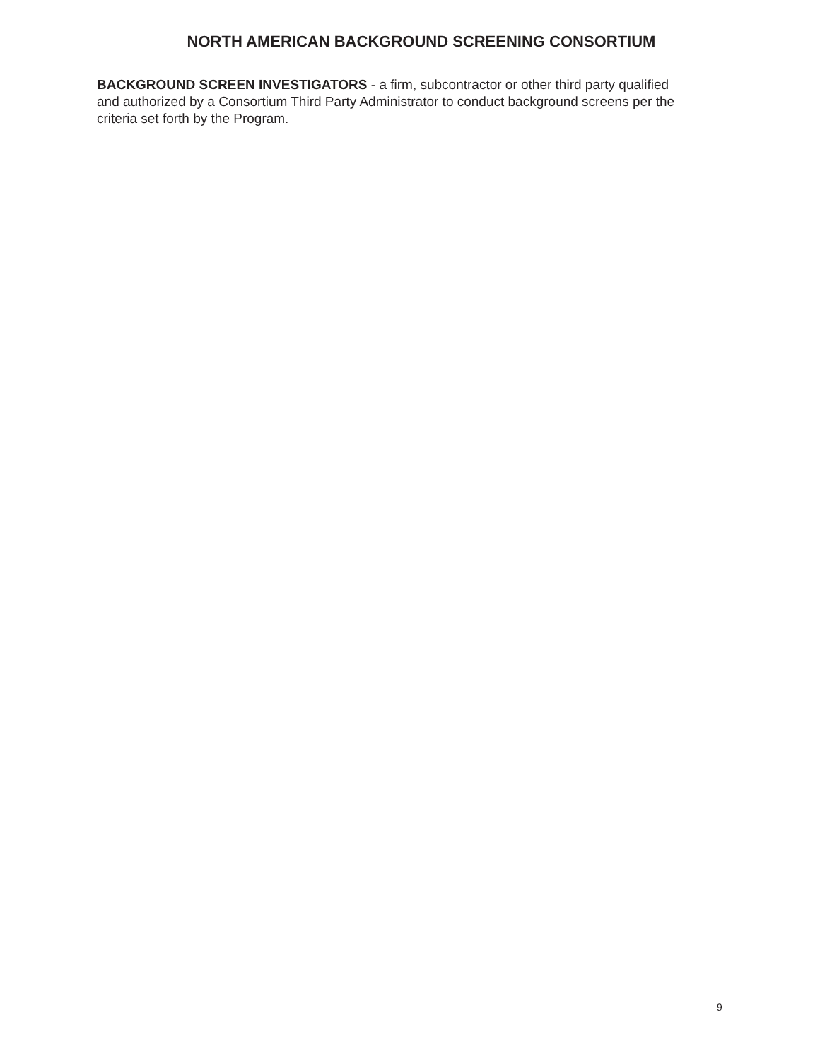NORTH AMERICAN BACKGROUND SCREENING CONSORTIUM
BACKGROUND SCREEN INVESTIGATORS - a firm, subcontractor or other third party qualified and authorized by a Consortium Third Party Administrator to conduct background screens per the criteria set forth by the Program.
9